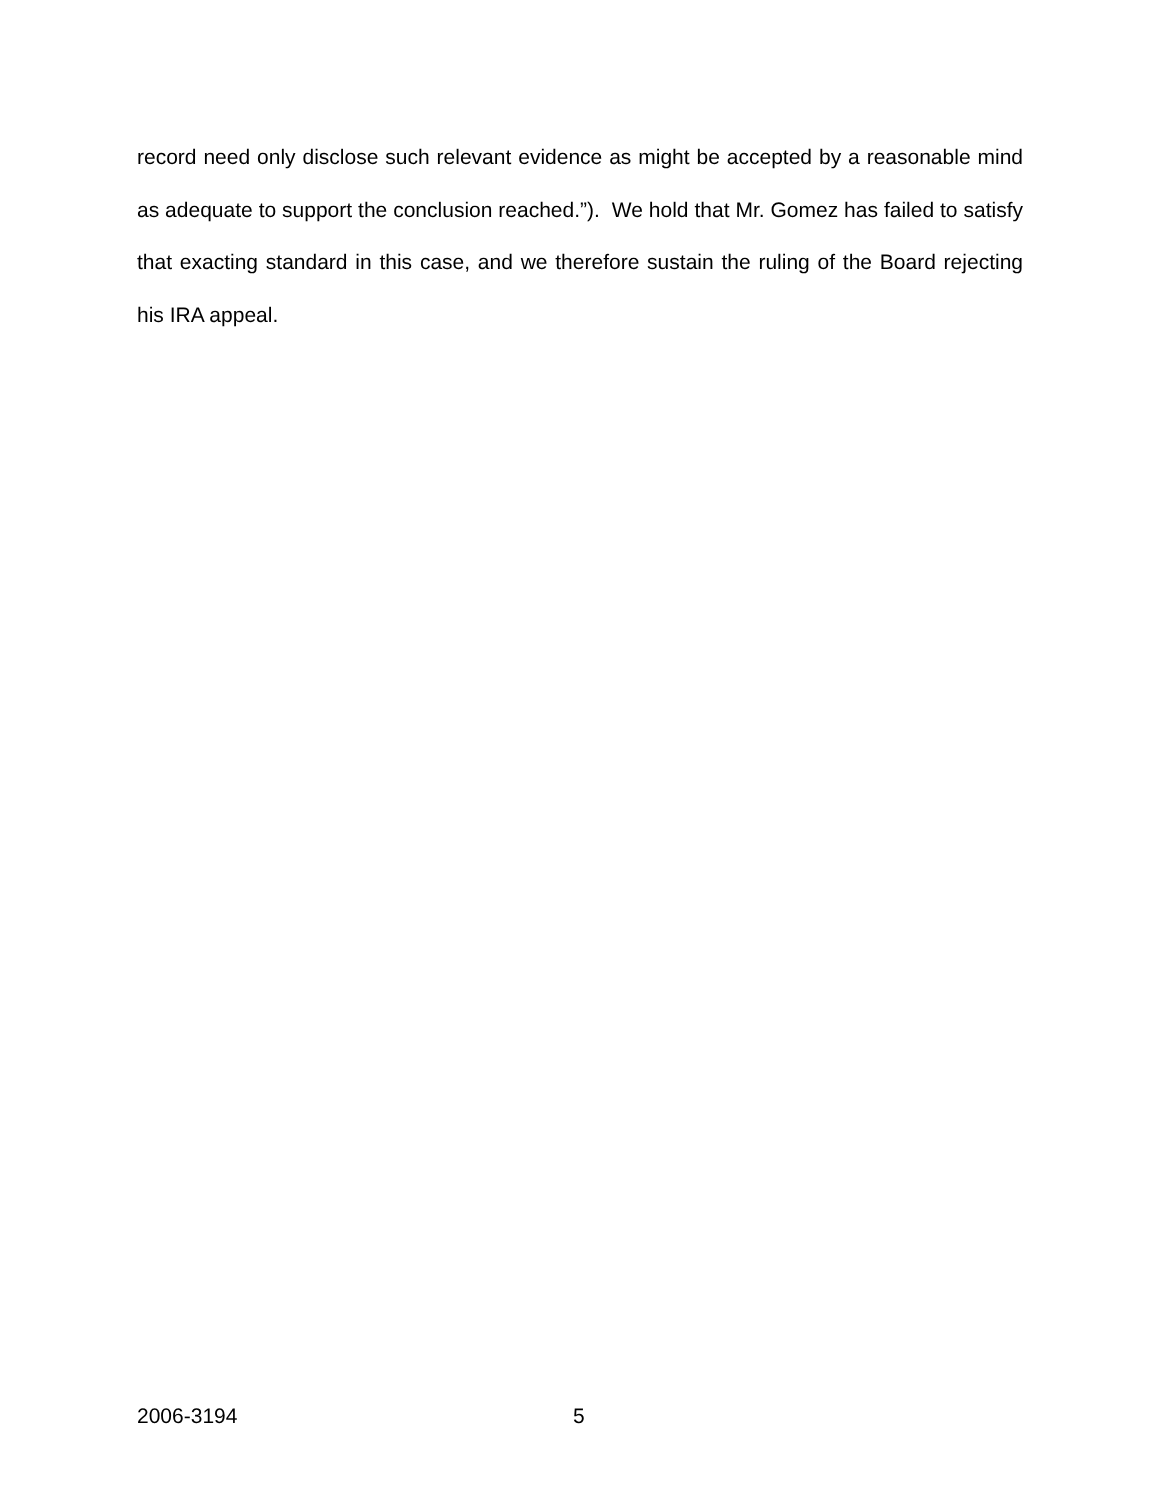record need only disclose such relevant evidence as might be accepted by a reasonable mind as adequate to support the conclusion reached.”). We hold that Mr. Gomez has failed to satisfy that exacting standard in this case, and we therefore sustain the ruling of the Board rejecting his IRA appeal.
2006-3194 5